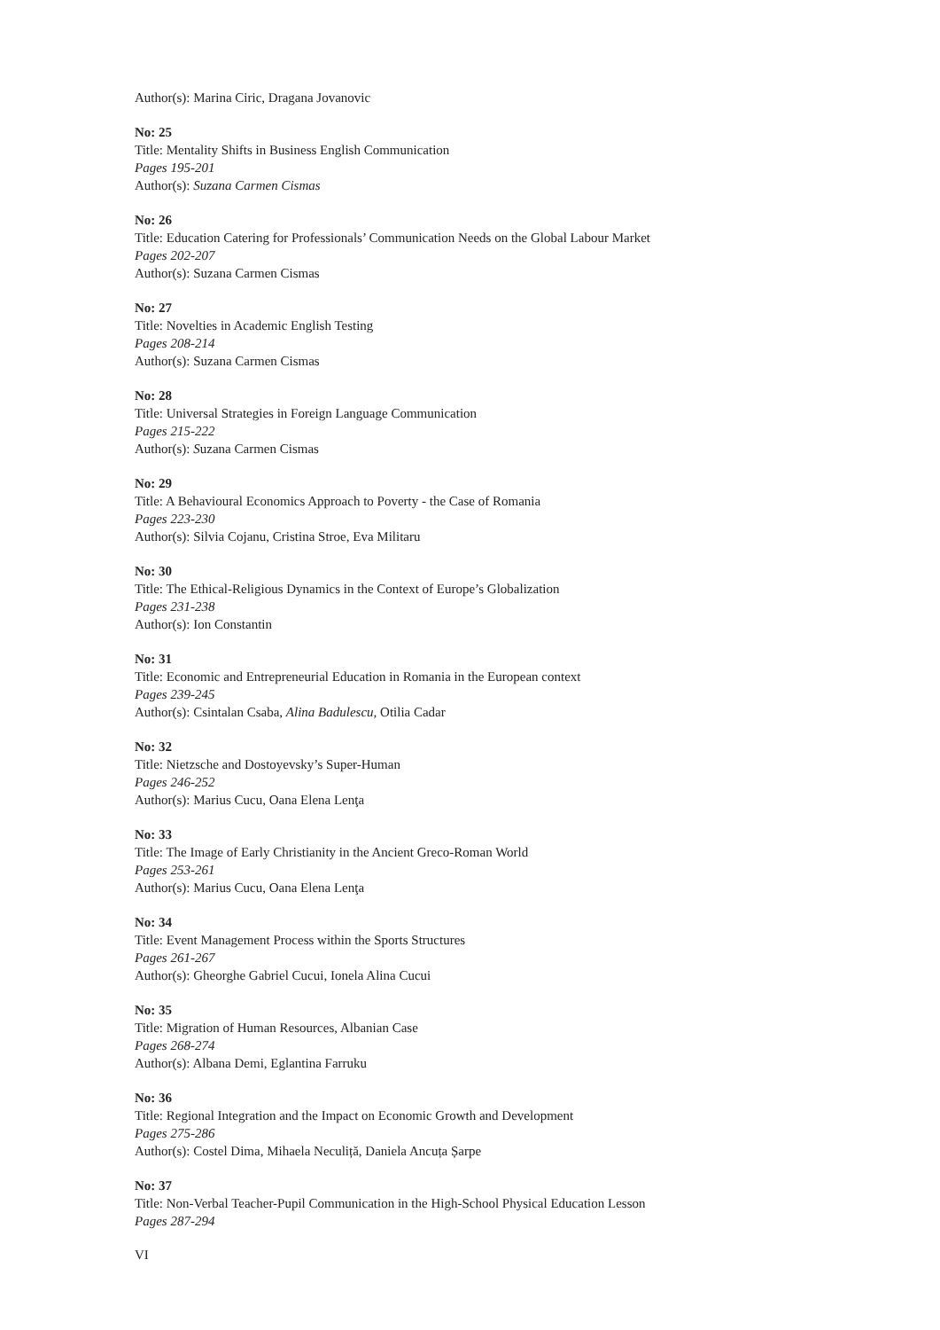Author(s): Marina Ciric, Dragana Jovanovic
No: 25
Title: Mentality Shifts in Business English Communication
Pages 195-201
Author(s): Suzana Carmen Cismas
No: 26
Title: Education Catering for Professionals’ Communication Needs on the Global Labour Market
Pages 202-207
Author(s): Suzana Carmen Cismas
No: 27
Title: Novelties in Academic English Testing
Pages 208-214
Author(s): Suzana Carmen Cismas
No: 28
Title: Universal Strategies in Foreign Language Communication
Pages 215-222
Author(s): Suzana Carmen Cismas
No: 29
Title: A Behavioural Economics Approach to Poverty - the Case of Romania
Pages 223-230
Author(s): Silvia Cojanu, Cristina Stroe, Eva Militaru
No: 30
Title: The Ethical-Religious Dynamics in the Context of Europe’s Globalization
Pages 231-238
Author(s): Ion Constantin
No: 31
Title: Economic and Entrepreneurial Education in Romania in the European context
Pages 239-245
Author(s): Csintalan Csaba, Alina Badulescu, Otilia Cadar
No: 32
Title: Nietzsche and Dostoyevsky’s Super-Human
Pages 246-252
Author(s): Marius Cucu, Oana Elena Lenţa
No: 33
Title: The Image of Early Christianity in the Ancient Greco-Roman World
Pages 253-261
Author(s): Marius Cucu, Oana Elena Lenţa
No: 34
Title: Event Management Process within the Sports Structures
Pages 261-267
Author(s): Gheorghe Gabriel Cucui, Ionela Alina Cucui
No: 35
Title: Migration of Human Resources, Albanian Case
Pages 268-274
Author(s): Albana Demi, Eglantina Farruku
No: 36
Title: Regional Integration and the Impact on Economic Growth and Development
Pages 275-286
Author(s): Costel Dima, Mihaela Neculiță, Daniela Ancuța Șarpe
No: 37
Title: Non-Verbal Teacher-Pupil Communication in the High-School Physical Education Lesson
Pages 287-294
VI